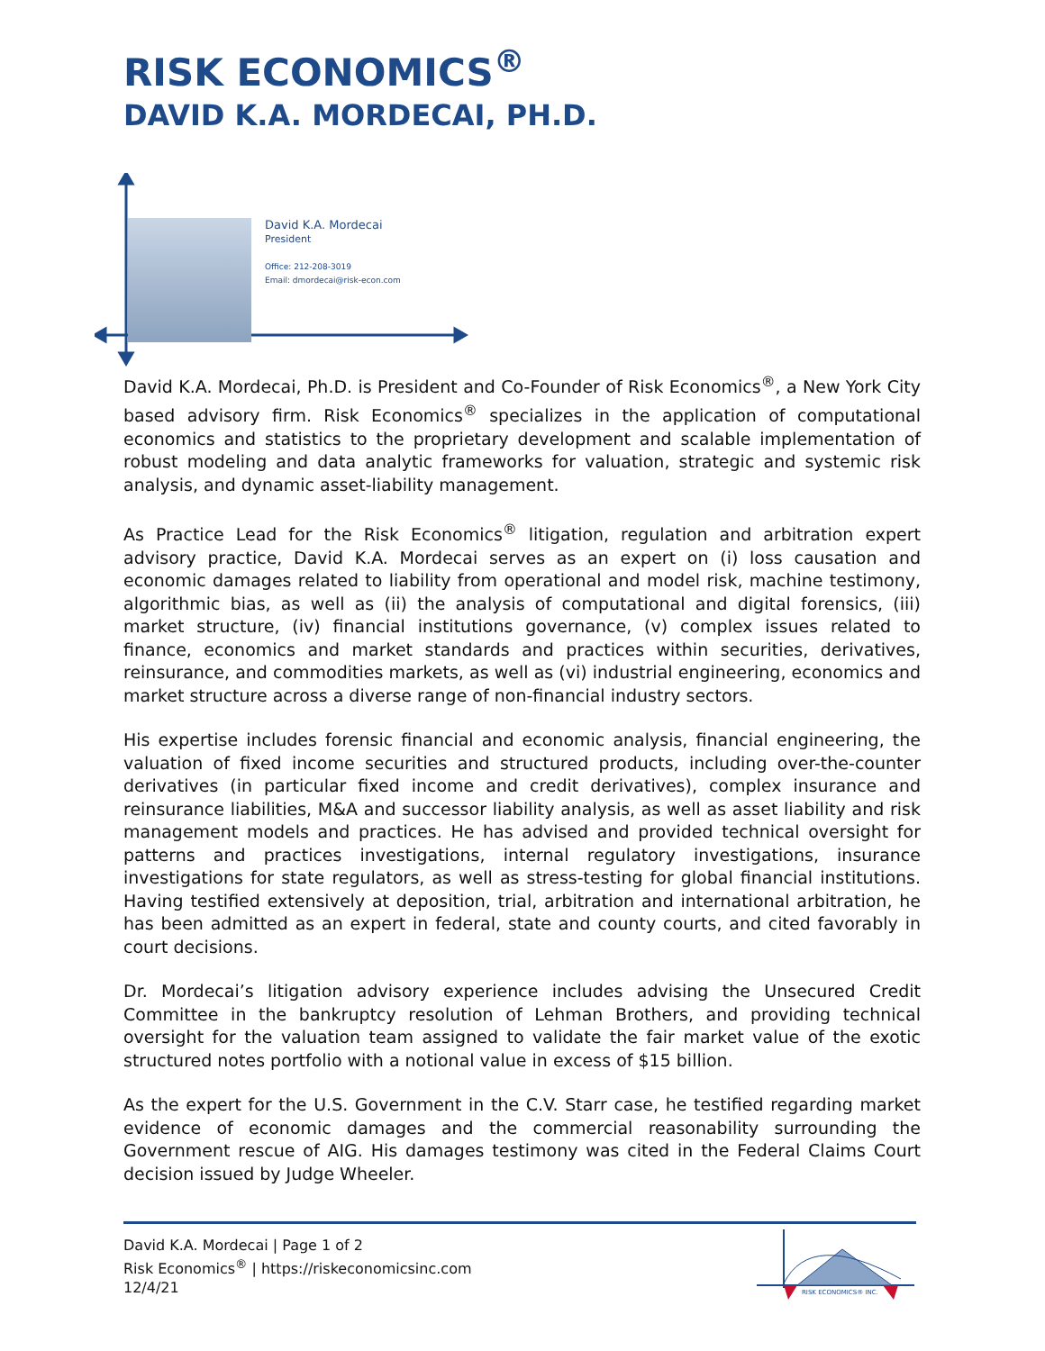RISK ECONOMICS<sup>®</sup>
DAVID K.A. MORDECAI, PH.D.
David K.A. Mordecai
President
Office: 212-208-3019
Email: dmordecai@risk-econ.com
David K.A. Mordecai, Ph.D. is President and Co-Founder of Risk Economics<sup>®</sup>, a New York City based advisory firm. Risk Economics<sup>®</sup> specializes in the application of computational economics and statistics to the proprietary development and scalable implementation of robust modeling and data analytic frameworks for valuation, strategic and systemic risk analysis, and dynamic asset-liability management.
As Practice Lead for the Risk Economics<sup>®</sup> litigation, regulation and arbitration expert advisory practice, David K.A. Mordecai serves as an expert on (i) loss causation and economic damages related to liability from operational and model risk, machine testimony, algorithmic bias, as well as (ii) the analysis of computational and digital forensics, (iii) market structure, (iv) financial institutions governance, (v) complex issues related to finance, economics and market standards and practices within securities, derivatives, reinsurance, and commodities markets, as well as (vi) industrial engineering, economics and market structure across a diverse range of non-financial industry sectors.
His expertise includes forensic financial and economic analysis, financial engineering, the valuation of fixed income securities and structured products, including over-the-counter derivatives (in particular fixed income and credit derivatives), complex insurance and reinsurance liabilities, M&A and successor liability analysis, as well as asset liability and risk management models and practices. He has advised and provided technical oversight for patterns and practices investigations, internal regulatory investigations, insurance investigations for state regulators, as well as stress-testing for global financial institutions. Having testified extensively at deposition, trial, arbitration and international arbitration, he has been admitted as an expert in federal, state and county courts, and cited favorably in court decisions.
Dr. Mordecai’s litigation advisory experience includes advising the Unsecured Credit Committee in the bankruptcy resolution of Lehman Brothers, and providing technical oversight for the valuation team assigned to validate the fair market value of the exotic structured notes portfolio with a notional value in excess of $15 billion.
As the expert for the U.S. Government in the C.V. Starr case, he testified regarding market evidence of economic damages and the commercial reasonability surrounding the Government rescue of AIG. His damages testimony was cited in the Federal Claims Court decision issued by Judge Wheeler.
David K.A. Mordecai | Page 1 of 2
Risk Economics<sup>®</sup> | https://riskeconomicsinc.com
12/4/21
RISK ECONOMICS® INC.